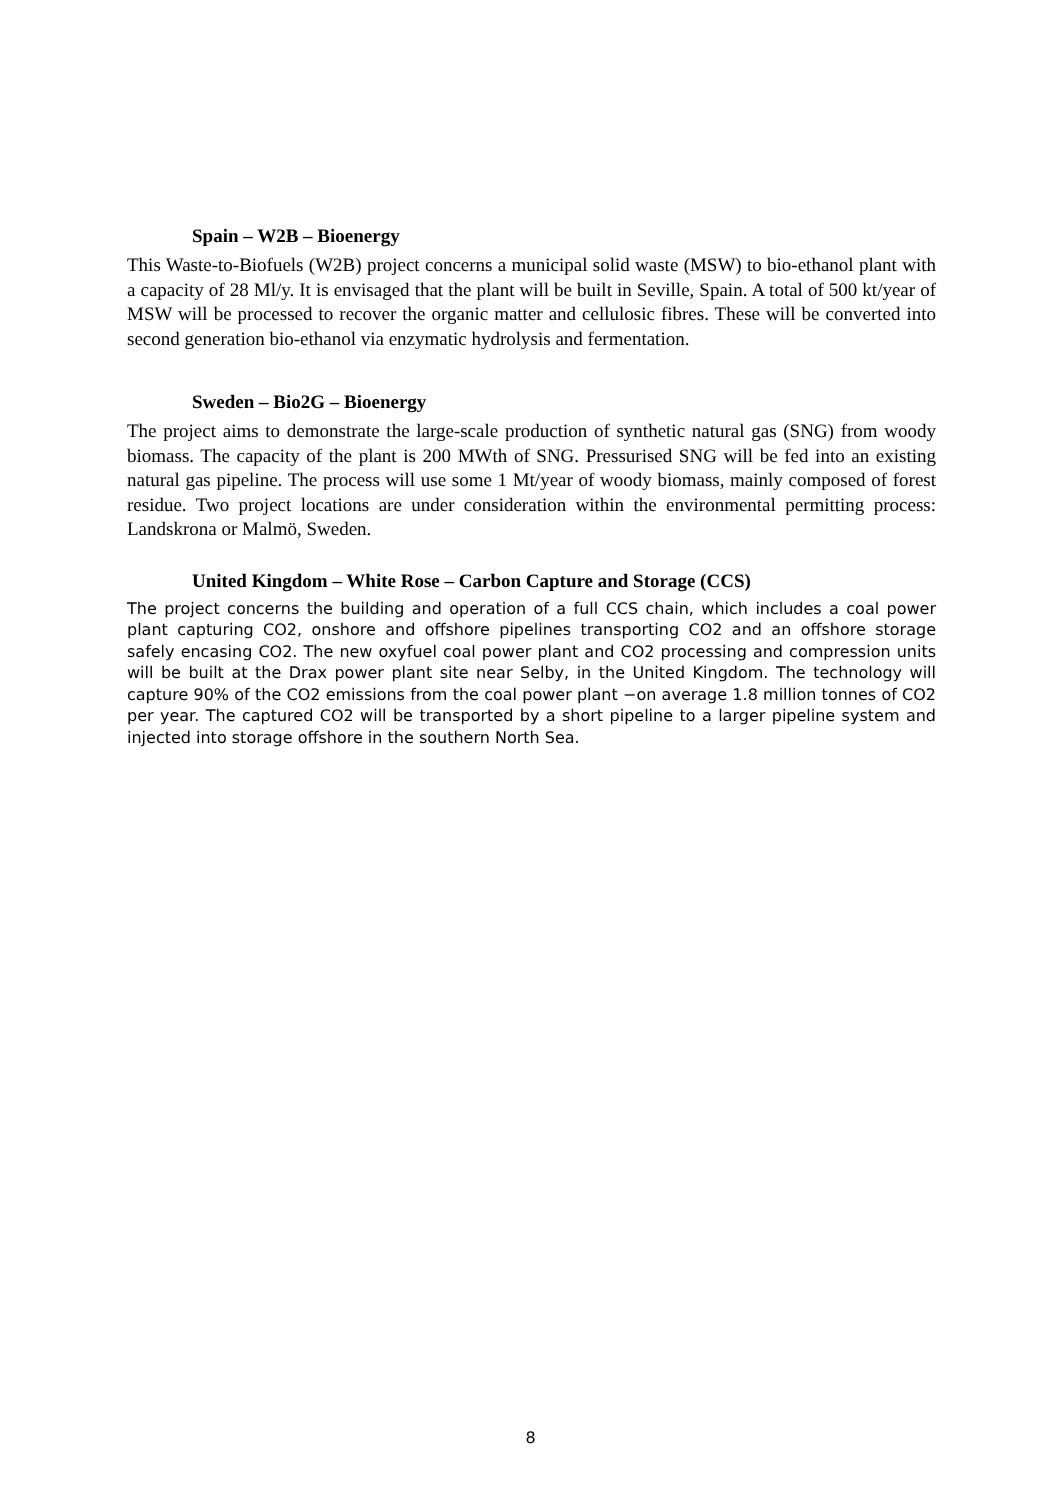Spain – W2B – Bioenergy
This Waste-to-Biofuels (W2B) project concerns a municipal solid waste (MSW) to bio-ethanol plant with a capacity of 28 Ml/y. It is envisaged that the plant will be built in Seville, Spain. A total of 500 kt/year of MSW will be processed to recover the organic matter and cellulosic fibres. These will be converted into second generation bio-ethanol via enzymatic hydrolysis and fermentation.
Sweden – Bio2G – Bioenergy
The project aims to demonstrate the large-scale production of synthetic natural gas (SNG) from woody biomass. The capacity of the plant is 200 MWth of SNG. Pressurised SNG will be fed into an existing natural gas pipeline. The process will use some 1 Mt/year of woody biomass, mainly composed of forest residue. Two project locations are under consideration within the environmental permitting process: Landskrona or Malmö, Sweden.
United Kingdom – White Rose – Carbon Capture and Storage (CCS)
The project concerns the building and operation of a full CCS chain, which includes a coal power plant capturing CO2, onshore and offshore pipelines transporting CO2 and an offshore storage safely encasing CO2. The new oxyfuel coal power plant and CO2 processing and compression units will be built at the Drax power plant site near Selby, in the United Kingdom. The technology will capture 90% of the CO2 emissions from the coal power plant −on average 1.8 million tonnes of CO2 per year. The captured CO2 will be transported by a short pipeline to a larger pipeline system and injected into storage offshore in the southern North Sea.
8